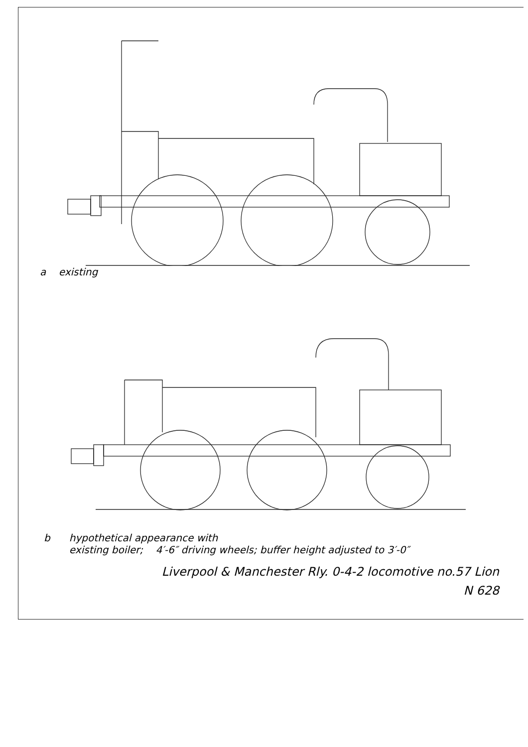a existing
b hypothetical appearance with
existing boiler; 4′-6″ driving wheels; buffer height adjusted to 3′-0″
Liverpool & Manchester Rly. 0-4-2 locomotive no.57 Lion
N 628